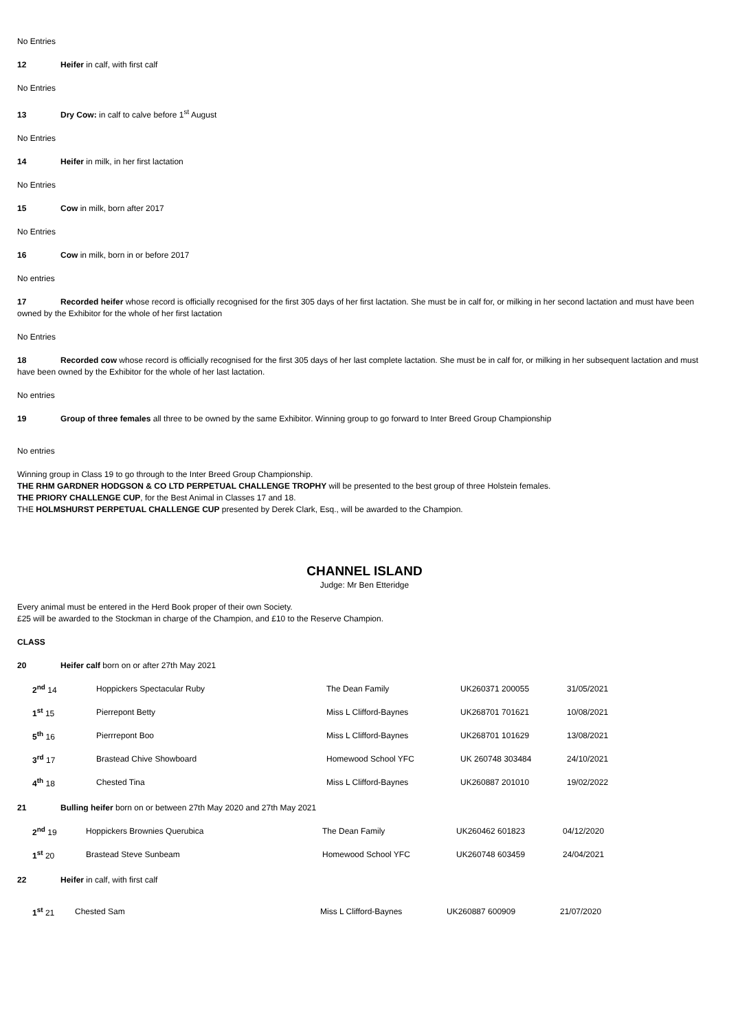No Entries
12 Heifer in calf, with first calf
No Entries
13 Dry Cow: in calf to calve before 1<sup>st</sup> August
No Entries
14 Heifer in milk, in her first lactation
No Entries
15 Cow in milk, born after 2017
No Entries
16 Cow in milk, born in or before 2017
No entries
17 Recorded heifer whose record is officially recognised for the first 305 days of her first lactation. She must be in calf for, or milking in her second lactation and must have been owned by the Exhibitor for the whole of her first lactation
No Entries
18 Recorded cow whose record is officially recognised for the first 305 days of her last complete lactation. She must be in calf for, or milking in her subsequent lactation and must have been owned by the Exhibitor for the whole of her last lactation.
No entries
19 Group of three females all three to be owned by the same Exhibitor. Winning group to go forward to Inter Breed Group Championship
No entries
Winning group in Class 19 to go through to the Inter Breed Group Championship.
THE RHM GARDNER HODGSON & CO LTD PERPETUAL CHALLENGE TROPHY will be presented to the best group of three Holstein females.
THE PRIORY CHALLENGE CUP, for the Best Animal in Classes 17 and 18.
THE HOLMSHURST PERPETUAL CHALLENGE CUP presented by Derek Clark, Esq., will be awarded to the Champion.
CHANNEL ISLAND
Judge: Mr Ben Etteridge
Every animal must be entered in the Herd Book proper of their own Society.
£25 will be awarded to the Stockman in charge of the Champion, and £10 to the Reserve Champion.
CLASS
20 Heifer calf born on or after 27th May 2021
| 2<sup>nd</sup> 14 | Hoppickers Spectacular Ruby | The Dean Family | UK260371 200055 | 31/05/2021 |
| 1<sup>st</sup> 15 | Pierrepont Betty | Miss L Clifford-Baynes | UK268701 701621 | 10/08/2021 |
| 5<sup>th</sup> 16 | Pierrrepont Boo | Miss L Clifford-Baynes | UK268701 101629 | 13/08/2021 |
| 3<sup>rd</sup> 17 | Brastead Chive Showboard | Homewood School YFC | UK 260748 303484 | 24/10/2021 |
| 4<sup>th</sup> 18 | Chested Tina | Miss L Clifford-Baynes | UK260887 201010 | 19/02/2022 |
21 Bulling heifer born on or between 27th May 2020 and 27th May 2021
| 2<sup>nd</sup> 19 | Hoppickers Brownies Querubica | The Dean Family | UK260462 601823 | 04/12/2020 |
| 1<sup>st</sup> 20 | Brastead Steve Sunbeam | Homewood School YFC | UK260748 603459 | 24/04/2021 |
22 Heifer in calf, with first calf
| 1<sup>st</sup> 21 | Chested Sam | Miss L Clifford-Baynes | UK260887 600909 | 21/07/2020 |